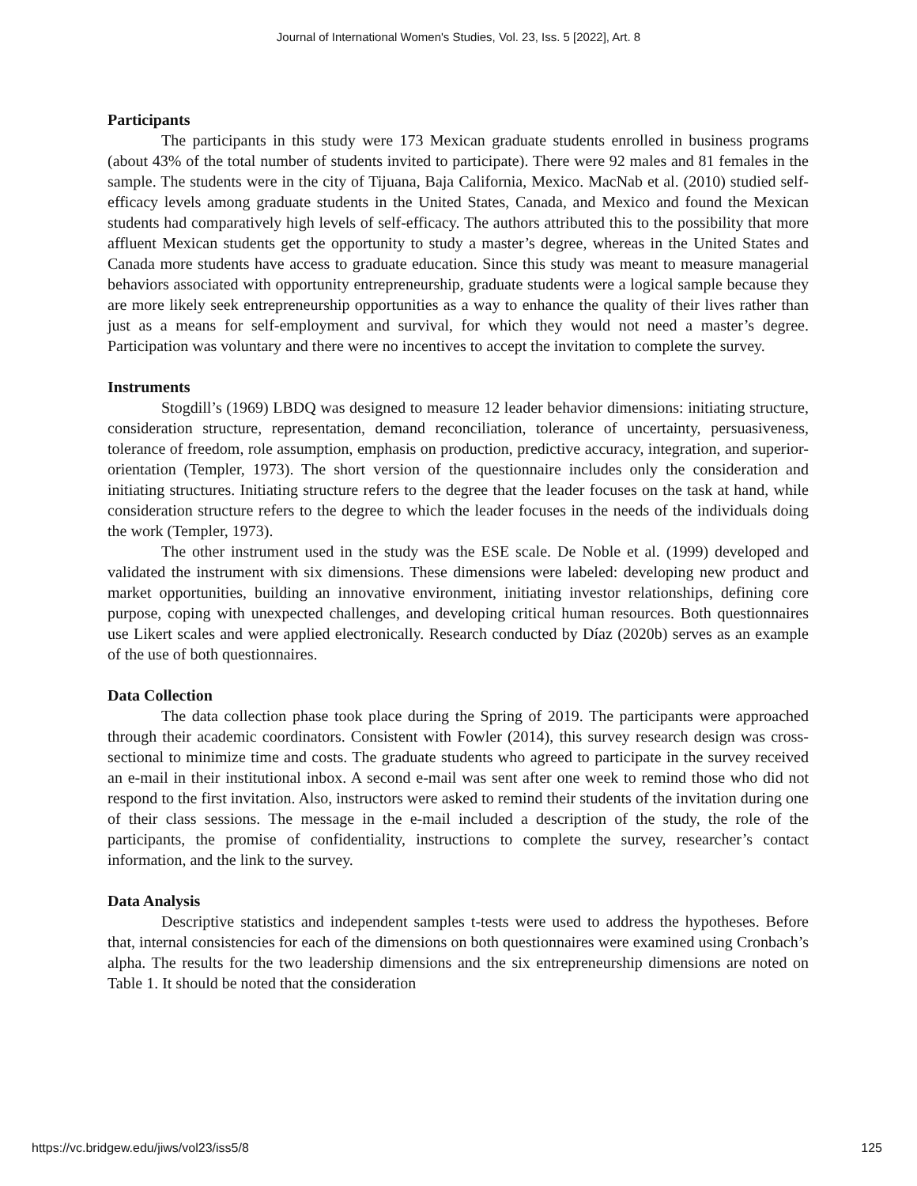Journal of International Women's Studies, Vol. 23, Iss. 5 [2022], Art. 8
Participants
The participants in this study were 173 Mexican graduate students enrolled in business programs (about 43% of the total number of students invited to participate). There were 92 males and 81 females in the sample. The students were in the city of Tijuana, Baja California, Mexico. MacNab et al. (2010) studied self-efficacy levels among graduate students in the United States, Canada, and Mexico and found the Mexican students had comparatively high levels of self-efficacy. The authors attributed this to the possibility that more affluent Mexican students get the opportunity to study a master’s degree, whereas in the United States and Canada more students have access to graduate education. Since this study was meant to measure managerial behaviors associated with opportunity entrepreneurship, graduate students were a logical sample because they are more likely seek entrepreneurship opportunities as a way to enhance the quality of their lives rather than just as a means for self-employment and survival, for which they would not need a master’s degree. Participation was voluntary and there were no incentives to accept the invitation to complete the survey.
Instruments
Stogdill’s (1969) LBDQ was designed to measure 12 leader behavior dimensions: initiating structure, consideration structure, representation, demand reconciliation, tolerance of uncertainty, persuasiveness, tolerance of freedom, role assumption, emphasis on production, predictive accuracy, integration, and superior-orientation (Templer, 1973). The short version of the questionnaire includes only the consideration and initiating structures. Initiating structure refers to the degree that the leader focuses on the task at hand, while consideration structure refers to the degree to which the leader focuses in the needs of the individuals doing the work (Templer, 1973).
The other instrument used in the study was the ESE scale. De Noble et al. (1999) developed and validated the instrument with six dimensions. These dimensions were labeled: developing new product and market opportunities, building an innovative environment, initiating investor relationships, defining core purpose, coping with unexpected challenges, and developing critical human resources. Both questionnaires use Likert scales and were applied electronically. Research conducted by Díaz (2020b) serves as an example of the use of both questionnaires.
Data Collection
The data collection phase took place during the Spring of 2019. The participants were approached through their academic coordinators. Consistent with Fowler (2014), this survey research design was cross-sectional to minimize time and costs. The graduate students who agreed to participate in the survey received an e-mail in their institutional inbox. A second e-mail was sent after one week to remind those who did not respond to the first invitation. Also, instructors were asked to remind their students of the invitation during one of their class sessions. The message in the e-mail included a description of the study, the role of the participants, the promise of confidentiality, instructions to complete the survey, researcher’s contact information, and the link to the survey.
Data Analysis
Descriptive statistics and independent samples t-tests were used to address the hypotheses. Before that, internal consistencies for each of the dimensions on both questionnaires were examined using Cronbach’s alpha. The results for the two leadership dimensions and the six entrepreneurship dimensions are noted on Table 1. It should be noted that the consideration
https://vc.bridgew.edu/jiws/vol23/iss5/8 125